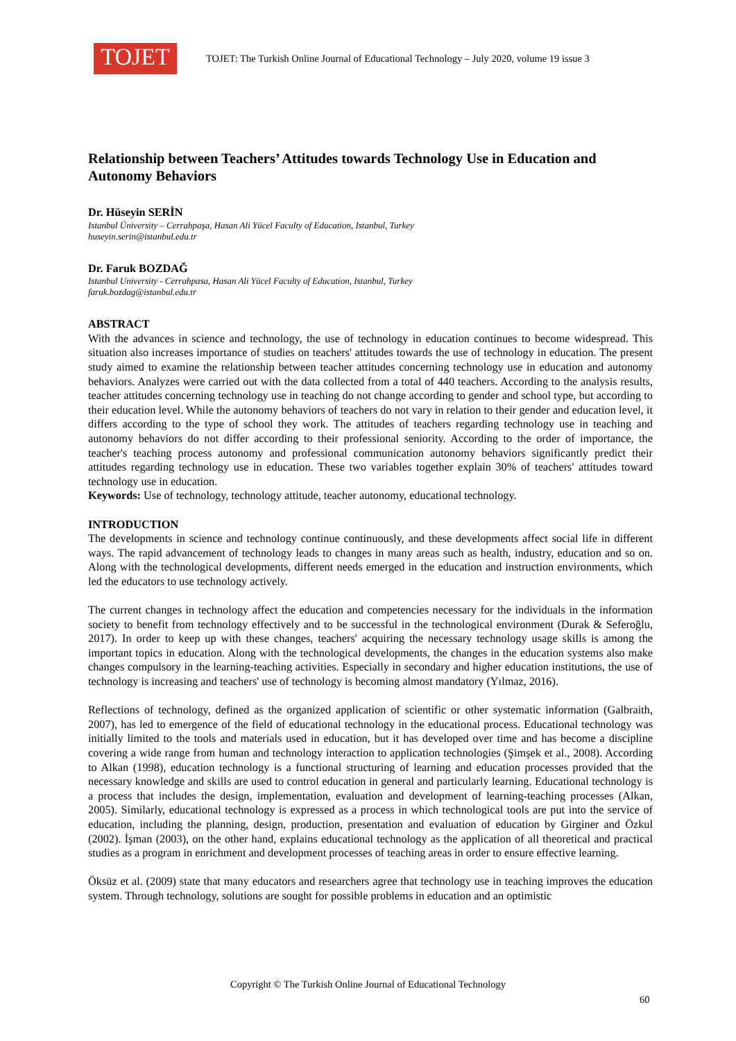TOJET
TOJET: The Turkish Online Journal of Educational Technology – July 2020, volume 19 issue 3
Relationship between Teachers’ Attitudes towards Technology Use in Education and Autonomy Behaviors
Dr. Hüseyin SERİN
Istanbul Üniversity – Cerrahpaşa, Hasan Ali Yücel Faculty of Education, Istanbul, Turkey
huseyin.serin@istanbul.edu.tr
Dr. Faruk BOZDAĞ
Istanbul University - Cerrahpasa, Hasan Ali Yücel Faculty of Education, Istanbul, Turkey
faruk.bozdag@istanbul.edu.tr
ABSTRACT
With the advances in science and technology, the use of technology in education continues to become widespread. This situation also increases importance of studies on teachers' attitudes towards the use of technology in education. The present study aimed to examine the relationship between teacher attitudes concerning technology use in education and autonomy behaviors. Analyzes were carried out with the data collected from a total of 440 teachers. According to the analysis results, teacher attitudes concerning technology use in teaching do not change according to gender and school type, but according to their education level. While the autonomy behaviors of teachers do not vary in relation to their gender and education level, it differs according to the type of school they work. The attitudes of teachers regarding technology use in teaching and autonomy behaviors do not differ according to their professional seniority. According to the order of importance, the teacher's teaching process autonomy and professional communication autonomy behaviors significantly predict their attitudes regarding technology use in education. These two variables together explain 30% of teachers' attitudes toward technology use in education.
Keywords: Use of technology, technology attitude, teacher autonomy, educational technology.
INTRODUCTION
The developments in science and technology continue continuously, and these developments affect social life in different ways. The rapid advancement of technology leads to changes in many areas such as health, industry, education and so on. Along with the technological developments, different needs emerged in the education and instruction environments, which led the educators to use technology actively.
The current changes in technology affect the education and competencies necessary for the individuals in the information society to benefit from technology effectively and to be successful in the technological environment (Durak & Seferoğlu, 2017). In order to keep up with these changes, teachers' acquiring the necessary technology usage skills is among the important topics in education. Along with the technological developments, the changes in the education systems also make changes compulsory in the learning-teaching activities. Especially in secondary and higher education institutions, the use of technology is increasing and teachers' use of technology is becoming almost mandatory (Yılmaz, 2016).
Reflections of technology, defined as the organized application of scientific or other systematic information (Galbraith, 2007), has led to emergence of the field of educational technology in the educational process. Educational technology was initially limited to the tools and materials used in education, but it has developed over time and has become a discipline covering a wide range from human and technology interaction to application technologies (Şimşek et al., 2008). According to Alkan (1998), education technology is a functional structuring of learning and education processes provided that the necessary knowledge and skills are used to control education in general and particularly learning. Educational technology is a process that includes the design, implementation, evaluation and development of learning-teaching processes (Alkan, 2005). Similarly, educational technology is expressed as a process in which technological tools are put into the service of education, including the planning, design, production, presentation and evaluation of education by Girginer and Özkul (2002). İşman (2003), on the other hand, explains educational technology as the application of all theoretical and practical studies as a program in enrichment and development processes of teaching areas in order to ensure effective learning.
Öksüz et al. (2009) state that many educators and researchers agree that technology use in teaching improves the education system. Through technology, solutions are sought for possible problems in education and an optimistic
Copyright © The Turkish Online Journal of Educational Technology
60